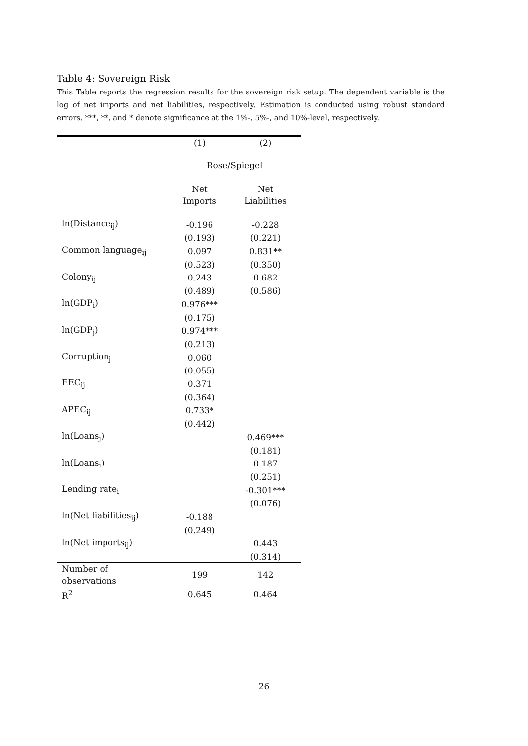Table 4: Sovereign Risk
This Table reports the regression results for the sovereign risk setup. The dependent variable is the log of net imports and net liabilities, respectively. Estimation is conducted using robust standard errors. ***, **, and * denote significance at the 1%-, 5%-, and 10%-level, respectively.
| | (1) | (2) |
| --- | --- | --- |
| | Rose/Spiegel | |
| | Net Imports | Net Liabilities |
| ln(Distance<sub>ij</sub>) | -0.196 | -0.228 |
| | (0.193) | (0.221) |
| Common language<sub>ij</sub> | 0.097 | 0.831** |
| | (0.523) | (0.350) |
| Colony<sub>ij</sub> | 0.243 | 0.682 |
| | (0.489) | (0.586) |
| ln(GDP<sub>i</sub>) | 0.976*** | |
| | (0.175) | |
| ln(GDP<sub>j</sub>) | 0.974*** | |
| | (0.213) | |
| Corruption<sub>j</sub> | 0.060 | |
| | (0.055) | |
| EEC<sub>ij</sub> | 0.371 | |
| | (0.364) | |
| APEC<sub>ij</sub> | 0.733* | |
| | (0.442) | |
| ln(Loans<sub>j</sub>) | | 0.469*** |
| | | (0.181) |
| ln(Loans<sub>i</sub>) | | 0.187 |
| | | (0.251) |
| Lending rate<sub>i</sub> | | -0.301*** |
| | | (0.076) |
| ln(Net liabilities<sub>ij</sub>) | -0.188 | |
| | (0.249) | |
| ln(Net imports<sub>ij</sub>) | | 0.443 |
| | | (0.314) |
| Number of observations | 199 | 142 |
| R<sup>2</sup> | 0.645 | 0.464 |
26